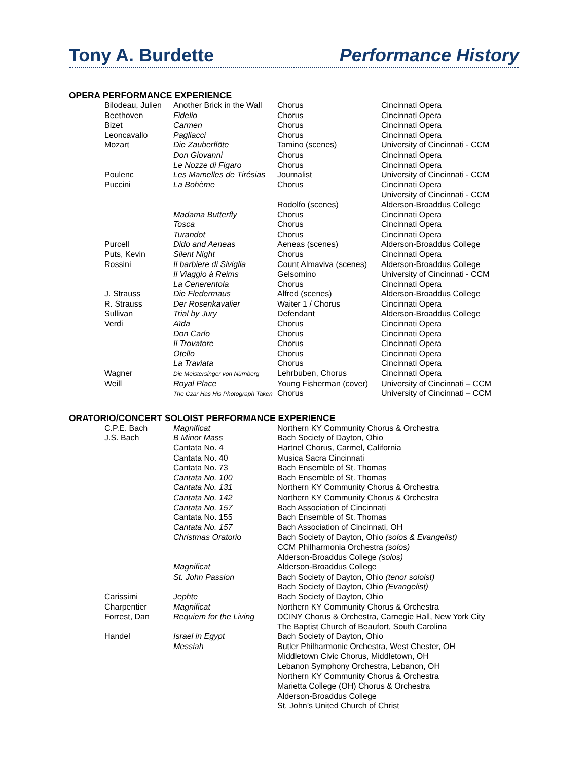Tony A. Burdette Performance History
OPERA PERFORMANCE EXPERIENCE
| Bilodeau, Julien | Another Brick in the Wall | Chorus | Cincinnati Opera |
| Beethoven | Fidelio | Chorus | Cincinnati Opera |
| Bizet | Carmen | Chorus | Cincinnati Opera |
| Leoncavallo | Pagliacci | Chorus | Cincinnati Opera |
| Mozart | Die Zauberflöte | Tamino (scenes) | University of Cincinnati - CCM |
| | Don Giovanni | Chorus | Cincinnati Opera |
| | Le Nozze di Figaro | Chorus | Cincinnati Opera |
| Poulenc | Les Mamelles de Tirésias | Journalist | University of Cincinnati - CCM |
| Puccini | La Bohème | Chorus | Cincinnati Opera |
| | | | University of Cincinnati - CCM |
| | | Rodolfo (scenes) | Alderson-Broaddus College |
| | Madama Butterfly | Chorus | Cincinnati Opera |
| | Tosca | Chorus | Cincinnati Opera |
| | Turandot | Chorus | Cincinnati Opera |
| Purcell | Dido and Aeneas | Aeneas (scenes) | Alderson-Broaddus College |
| Puts, Kevin | Silent Night | Chorus | Cincinnati Opera |
| Rossini | Il barbiere di Siviglia | Count Almaviva (scenes) | Alderson-Broaddus College |
| | Il Viaggio à Reims | Gelsomino | University of Cincinnati - CCM |
| | La Cenerentola | Chorus | Cincinnati Opera |
| J. Strauss | Die Fledermaus | Alfred (scenes) | Alderson-Broaddus College |
| R. Strauss | Der Rosenkavalier | Waiter 1 / Chorus | Cincinnati Opera |
| Sullivan | Trial by Jury | Defendant | Alderson-Broaddus College |
| Verdi | Aïda | Chorus | Cincinnati Opera |
| | Don Carlo | Chorus | Cincinnati Opera |
| | Il Trovatore | Chorus | Cincinnati Opera |
| | Otello | Chorus | Cincinnati Opera |
| | La Traviata | Chorus | Cincinnati Opera |
| Wagner | Die Meistersinger von Nürnberg | Lehrbuben, Chorus | Cincinnati Opera |
| Weill | Royal Place | Young Fisherman (cover) | University of Cincinnati – CCM |
| | The Czar Has His Photograph Taken | Chorus | University of Cincinnati – CCM |
ORATORIO/CONCERT SOLOIST PERFORMANCE EXPERIENCE
| C.P.E. Bach | Magnificat | Northern KY Community Chorus & Orchestra |
| J.S. Bach | B Minor Mass | Bach Society of Dayton, Ohio |
| | Cantata No. 4 | Hartnel Chorus, Carmel, California |
| | Cantata No. 40 | Musica Sacra Cincinnati |
| | Cantata No. 73 | Bach Ensemble of St. Thomas |
| | Cantata No. 100 | Bach Ensemble of St. Thomas |
| | Cantata No. 131 | Northern KY Community Chorus & Orchestra |
| | Cantata No. 142 | Northern KY Community Chorus & Orchestra |
| | Cantata No. 157 | Bach Association of Cincinnati |
| | Cantata No. 155 | Bach Ensemble of St. Thomas |
| | Cantata No. 157 | Bach Association of Cincinnati, OH |
| | Christmas Oratorio | Bach Society of Dayton, Ohio (solos & Evangelist) |
| | | CCM Philharmonia Orchestra (solos) |
| | | Alderson-Broaddus College (solos) |
| | Magnificat | Alderson-Broaddus College |
| | St. John Passion | Bach Society of Dayton, Ohio (tenor soloist) |
| | | Bach Society of Dayton, Ohio (Evangelist) |
| Carissimi | Jephte | Bach Society of Dayton, Ohio |
| Charpentier | Magnificat | Northern KY Community Chorus & Orchestra |
| Forrest, Dan | Requiem for the Living | DCINY Chorus & Orchestra, Carnegie Hall, New York City |
| | | The Baptist Church of Beaufort, South Carolina |
| Handel | Israel in Egypt | Bach Society of Dayton, Ohio |
| | Messiah | Butler Philharmonic Orchestra, West Chester, OH |
| | | Middletown Civic Chorus, Middletown, OH |
| | | Lebanon Symphony Orchestra, Lebanon, OH |
| | | Northern KY Community Chorus & Orchestra |
| | | Marietta College (OH) Chorus & Orchestra |
| | | Alderson-Broaddus College |
| | | St. John’s United Church of Christ |